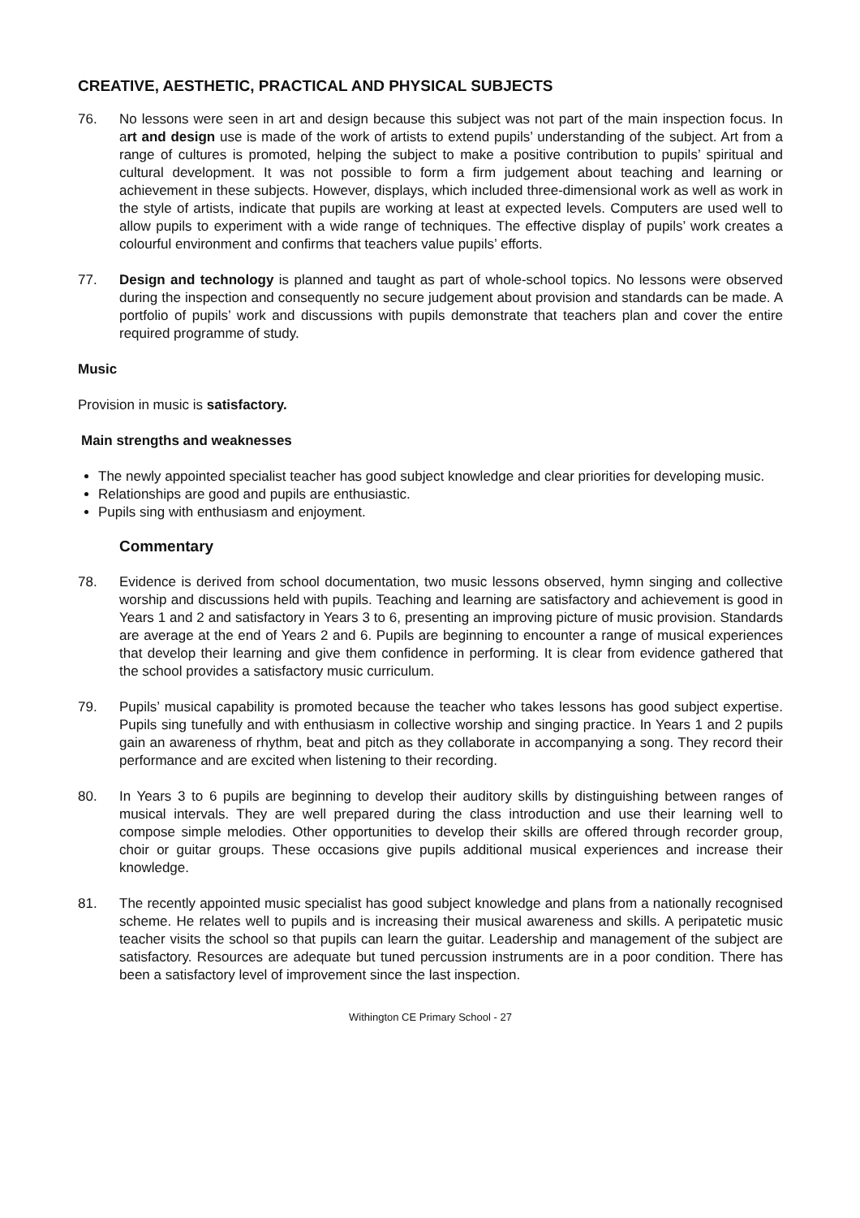CREATIVE, AESTHETIC, PRACTICAL AND PHYSICAL SUBJECTS
76. No lessons were seen in art and design because this subject was not part of the main inspection focus. In art and design use is made of the work of artists to extend pupils’ understanding of the subject. Art from a range of cultures is promoted, helping the subject to make a positive contribution to pupils’ spiritual and cultural development. It was not possible to form a firm judgement about teaching and learning or achievement in these subjects. However, displays, which included three-dimensional work as well as work in the style of artists, indicate that pupils are working at least at expected levels. Computers are used well to allow pupils to experiment with a wide range of techniques. The effective display of pupils’ work creates a colourful environment and confirms that teachers value pupils’ efforts.
77. Design and technology is planned and taught as part of whole-school topics. No lessons were observed during the inspection and consequently no secure judgement about provision and standards can be made. A portfolio of pupils’ work and discussions with pupils demonstrate that teachers plan and cover the entire required programme of study.
Music
Provision in music is satisfactory.
Main strengths and weaknesses
The newly appointed specialist teacher has good subject knowledge and clear priorities for developing music.
Relationships are good and pupils are enthusiastic.
Pupils sing with enthusiasm and enjoyment.
Commentary
78. Evidence is derived from school documentation, two music lessons observed, hymn singing and collective worship and discussions held with pupils. Teaching and learning are satisfactory and achievement is good in Years 1 and 2 and satisfactory in Years 3 to 6, presenting an improving picture of music provision. Standards are average at the end of Years 2 and 6. Pupils are beginning to encounter a range of musical experiences that develop their learning and give them confidence in performing. It is clear from evidence gathered that the school provides a satisfactory music curriculum.
79. Pupils’ musical capability is promoted because the teacher who takes lessons has good subject expertise. Pupils sing tunefully and with enthusiasm in collective worship and singing practice. In Years 1 and 2 pupils gain an awareness of rhythm, beat and pitch as they collaborate in accompanying a song. They record their performance and are excited when listening to their recording.
80. In Years 3 to 6 pupils are beginning to develop their auditory skills by distinguishing between ranges of musical intervals. They are well prepared during the class introduction and use their learning well to compose simple melodies. Other opportunities to develop their skills are offered through recorder group, choir or guitar groups. These occasions give pupils additional musical experiences and increase their knowledge.
81. The recently appointed music specialist has good subject knowledge and plans from a nationally recognised scheme. He relates well to pupils and is increasing their musical awareness and skills. A peripatetic music teacher visits the school so that pupils can learn the guitar. Leadership and management of the subject are satisfactory. Resources are adequate but tuned percussion instruments are in a poor condition. There has been a satisfactory level of improvement since the last inspection.
Withington CE Primary School - 27